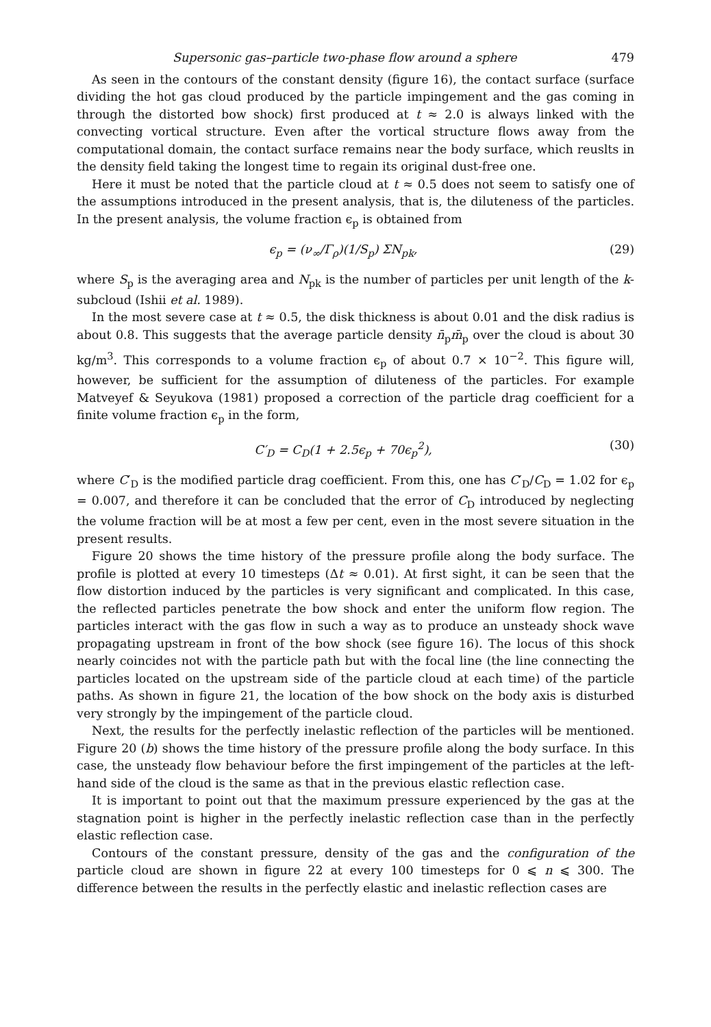Supersonic gas–particle two-phase flow around a sphere 479
As seen in the contours of the constant density (figure 16), the contact surface (surface dividing the hot gas cloud produced by the particle impingement and the gas coming in through the distorted bow shock) first produced at t ≈ 2.0 is always linked with the convecting vortical structure. Even after the vortical structure flows away from the computational domain, the contact surface remains near the body surface, which reuslts in the density field taking the longest time to regain its original dust-free one.
Here it must be noted that the particle cloud at t ≈ 0.5 does not seem to satisfy one of the assumptions introduced in the present analysis, that is, the diluteness of the particles. In the present analysis, the volume fraction ϵ<sub>p</sub> is obtained from
ϵ<sub>p</sub> = (ν<sub>∞</sub>/Γ<sub>ρ</sub>)(1/S<sub>p</sub>) ΣN<sub>pk</sub>, (29)
where S<sub>p</sub> is the averaging area and N<sub>pk</sub> is the number of particles per unit length of the k-subcloud (Ishii et al. 1989).
In the most severe case at t ≈ 0.5, the disk thickness is about 0.01 and the disk radius is about 0.8. This suggests that the average particle density n̄<sub>p</sub>m̄<sub>p</sub> over the cloud is about 30 kg/m<sup>3</sup>. This corresponds to a volume fraction ϵ<sub>p</sub> of about 0.7 × 10<sup>−2</sup>. This figure will, however, be sufficient for the assumption of diluteness of the particles. For example Matveyef & Seyukova (1981) proposed a correction of the particle drag coefficient for a finite volume fraction ϵ<sub>p</sub> in the form,
C′<sub>D</sub> = C<sub>D</sub>(1 + 2.5ϵ<sub>p</sub> + 70ϵ<sub>p</sub><sup>2</sup>), (30)
where C′<sub>D</sub> is the modified particle drag coefficient. From this, one has C′<sub>D</sub>/C<sub>D</sub> = 1.02 for ϵ<sub>p</sub> = 0.007, and therefore it can be concluded that the error of C<sub>D</sub> introduced by neglecting the volume fraction will be at most a few per cent, even in the most severe situation in the present results.
Figure 20 shows the time history of the pressure profile along the body surface. The profile is plotted at every 10 timesteps (Δt ≈ 0.01). At first sight, it can be seen that the flow distortion induced by the particles is very significant and complicated. In this case, the reflected particles penetrate the bow shock and enter the uniform flow region. The particles interact with the gas flow in such a way as to produce an unsteady shock wave propagating upstream in front of the bow shock (see figure 16). The locus of this shock nearly coincides not with the particle path but with the focal line (the line connecting the particles located on the upstream side of the particle cloud at each time) of the particle paths. As shown in figure 21, the location of the bow shock on the body axis is disturbed very strongly by the impingement of the particle cloud.
Next, the results for the perfectly inelastic reflection of the particles will be mentioned. Figure 20 (b) shows the time history of the pressure profile along the body surface. In this case, the unsteady flow behaviour before the first impingement of the particles at the left-hand side of the cloud is the same as that in the previous elastic reflection case.
It is important to point out that the maximum pressure experienced by the gas at the stagnation point is higher in the perfectly inelastic reflection case than in the perfectly elastic reflection case.
Contours of the constant pressure, density of the gas and the configuration of the particle cloud are shown in figure 22 at every 100 timesteps for 0 ⩽ n ⩽ 300. The difference between the results in the perfectly elastic and inelastic reflection cases are